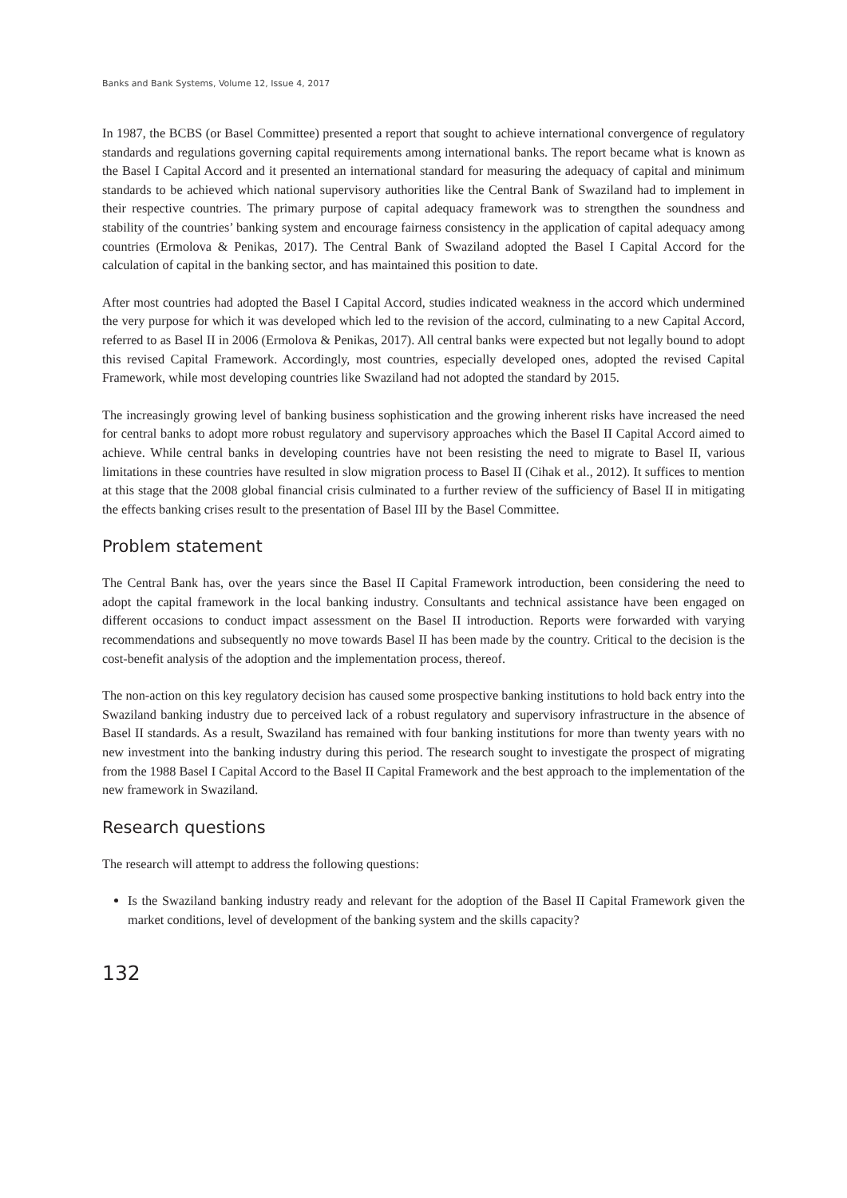Banks and Bank Systems, Volume 12, Issue 4, 2017
In 1987, the BCBS (or Basel Committee) presented a report that sought to achieve international convergence of regulatory standards and regulations governing capital requirements among international banks. The report became what is known as the Basel I Capital Accord and it presented an international standard for measuring the adequacy of capital and minimum standards to be achieved which national supervisory authorities like the Central Bank of Swaziland had to implement in their respective countries. The primary purpose of capital adequacy framework was to strengthen the soundness and stability of the countries’ banking system and encourage fairness consistency in the application of capital adequacy among countries (Ermolova & Penikas, 2017). The Central Bank of Swaziland adopted the Basel I Capital Accord for the calculation of capital in the banking sector, and has maintained this position to date.
After most countries had adopted the Basel I Capital Accord, studies indicated weakness in the accord which undermined the very purpose for which it was developed which led to the revision of the accord, culminating to a new Capital Accord, referred to as Basel II in 2006 (Ermolova & Penikas, 2017). All central banks were expected but not legally bound to adopt this revised Capital Framework. Accordingly, most countries, especially developed ones, adopted the revised Capital Framework, while most developing countries like Swaziland had not adopted the standard by 2015.
The increasingly growing level of banking business sophistication and the growing inherent risks have increased the need for central banks to adopt more robust regulatory and supervisory approaches which the Basel II Capital Accord aimed to achieve. While central banks in developing countries have not been resisting the need to migrate to Basel II, various limitations in these countries have resulted in slow migration process to Basel II (Cihak et al., 2012). It suffices to mention at this stage that the 2008 global financial crisis culminated to a further review of the sufficiency of Basel II in mitigating the effects banking crises result to the presentation of Basel III by the Basel Committee.
Problem statement
The Central Bank has, over the years since the Basel II Capital Framework introduction, been considering the need to adopt the capital framework in the local banking industry. Consultants and technical assistance have been engaged on different occasions to conduct impact assessment on the Basel II introduction. Reports were forwarded with varying recommendations and subsequently no move towards Basel II has been made by the country. Critical to the decision is the cost-benefit analysis of the adoption and the implementation process, thereof.
The non-action on this key regulatory decision has caused some prospective banking institutions to hold back entry into the Swaziland banking industry due to perceived lack of a robust regulatory and supervisory infrastructure in the absence of Basel II standards. As a result, Swaziland has remained with four banking institutions for more than twenty years with no new investment into the banking industry during this period. The research sought to investigate the prospect of migrating from the 1988 Basel I Capital Accord to the Basel II Capital Framework and the best approach to the implementation of the new framework in Swaziland.
Research questions
The research will attempt to address the following questions:
Is the Swaziland banking industry ready and relevant for the adoption of the Basel II Capital Framework given the market conditions, level of development of the banking system and the skills capacity?
132